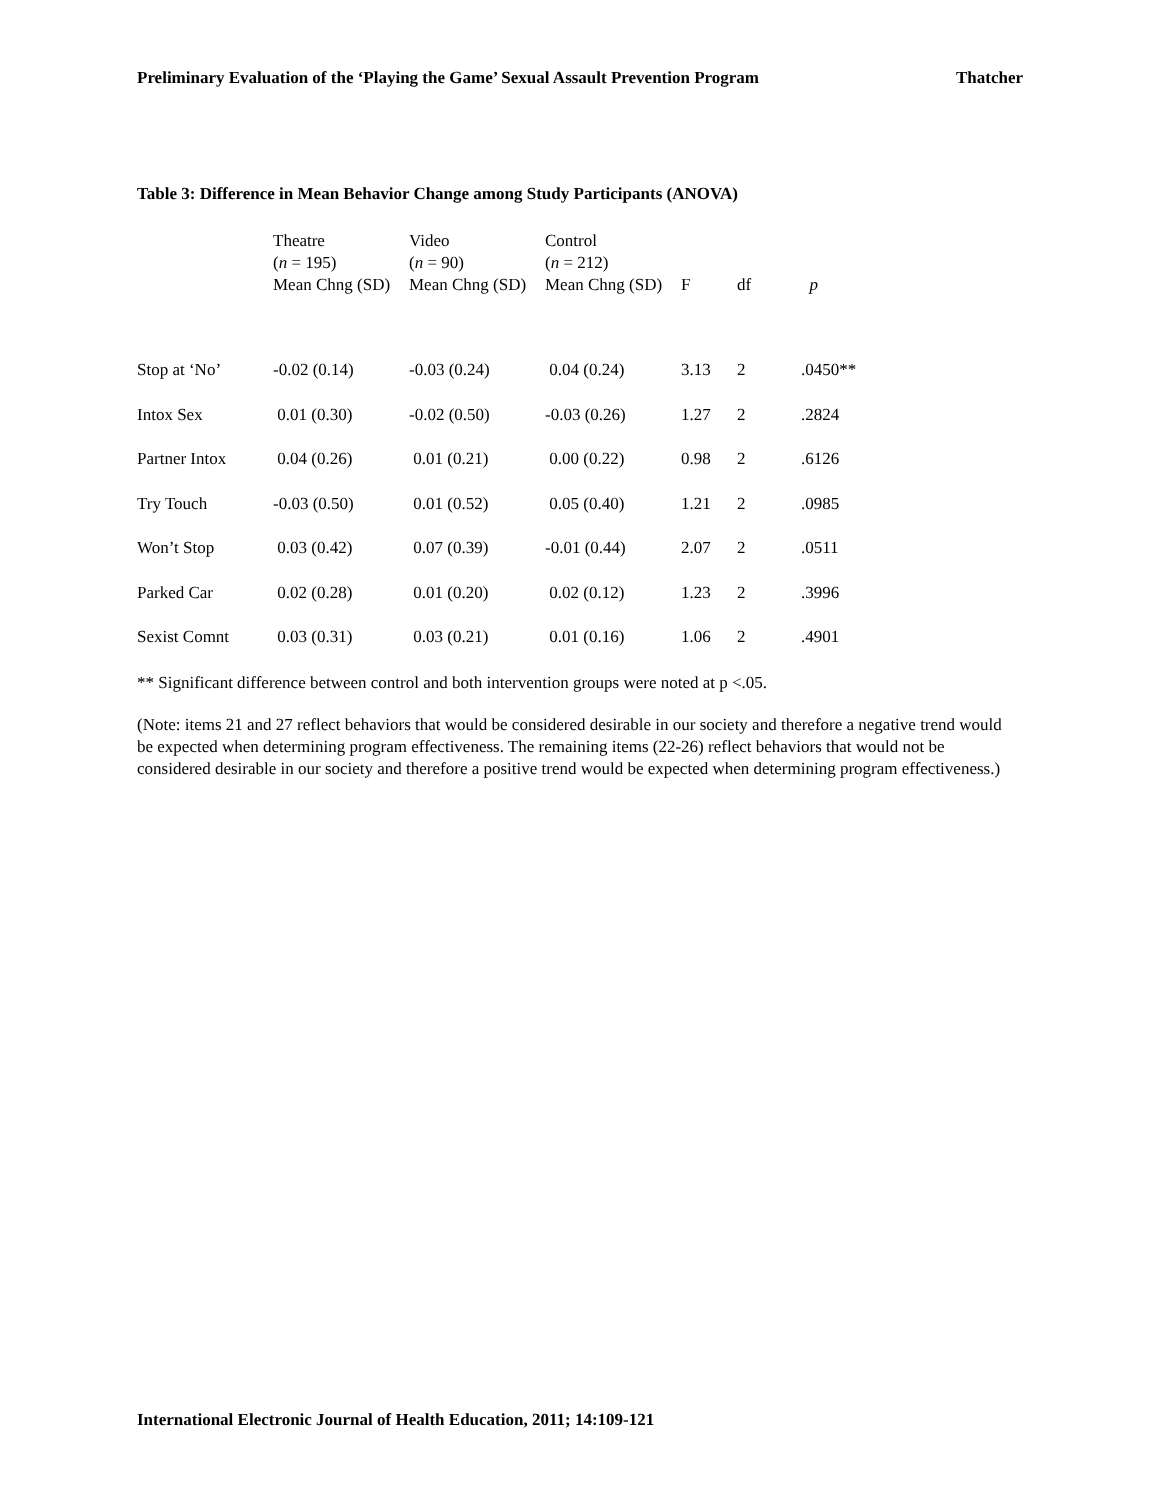Preliminary Evaluation of the ‘Playing the Game’ Sexual Assault Prevention Program Thatcher
Table 3: Difference in Mean Behavior Change among Study Participants (ANOVA)
| | Theatre ( n = 195) Mean Chng (SD) | Video ( n = 90) Mean Chng (SD) | Control ( n = 212) Mean Chng (SD) | F | df | p |
| --- | --- | --- | --- | --- | --- | --- |
| Stop at ‘No’ | -0.02 (0.14) | -0.03 (0.24) | 0.04 (0.24) | 3.13 | 2 | .0450** |
| Intox Sex | 0.01 (0.30) | -0.02 (0.50) | -0.03 (0.26) | 1.27 | 2 | .2824 |
| Partner Intox | 0.04 (0.26) | 0.01 (0.21) | 0.00 (0.22) | 0.98 | 2 | .6126 |
| Try Touch | -0.03 (0.50) | 0.01 (0.52) | 0.05 (0.40) | 1.21 | 2 | .0985 |
| Won’t Stop | 0.03 (0.42) | 0.07 (0.39) | -0.01 (0.44) | 2.07 | 2 | .0511 |
| Parked Car | 0.02 (0.28) | 0.01 (0.20) | 0.02 (0.12) | 1.23 | 2 | .3996 |
| Sexist Comnt | 0.03 (0.31) | 0.03 (0.21) | 0.01 (0.16) | 1.06 | 2 | .4901 |
** Significant difference between control and both intervention groups were noted at p <.05.
(Note: items 21 and 27 reflect behaviors that would be considered desirable in our society and therefore a negative trend would be expected when determining program effectiveness. The remaining items (22-26) reflect behaviors that would not be considered desirable in our society and therefore a positive trend would be expected when determining program effectiveness.)
International Electronic Journal of Health Education, 2011; 14:109-121